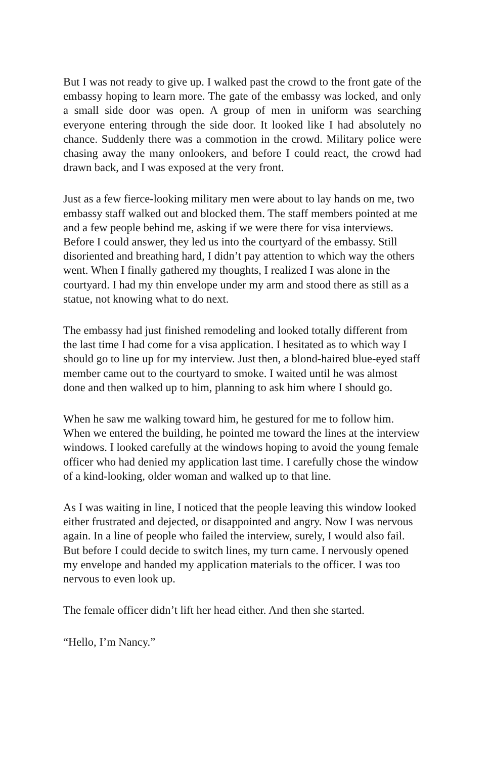But I was not ready to give up. I walked past the crowd to the front gate of the embassy hoping to learn more. The gate of the embassy was locked, and only a small side door was open. A group of men in uniform was searching everyone entering through the side door. It looked like I had absolutely no chance. Suddenly there was a commotion in the crowd. Military police were chasing away the many onlookers, and before I could react, the crowd had drawn back, and I was exposed at the very front.
Just as a few fierce-looking military men were about to lay hands on me, two embassy staff walked out and blocked them. The staff members pointed at me and a few people behind me, asking if we were there for visa interviews. Before I could answer, they led us into the courtyard of the embassy. Still disoriented and breathing hard, I didn’t pay attention to which way the others went. When I finally gathered my thoughts, I realized I was alone in the courtyard. I had my thin envelope under my arm and stood there as still as a statue, not knowing what to do next.
The embassy had just finished remodeling and looked totally different from the last time I had come for a visa application. I hesitated as to which way I should go to line up for my interview. Just then, a blond-haired blue-eyed staff member came out to the courtyard to smoke. I waited until he was almost done and then walked up to him, planning to ask him where I should go.
When he saw me walking toward him, he gestured for me to follow him. When we entered the building, he pointed me toward the lines at the interview windows. I looked carefully at the windows hoping to avoid the young female officer who had denied my application last time. I carefully chose the window of a kind-looking, older woman and walked up to that line.
As I was waiting in line, I noticed that the people leaving this window looked either frustrated and dejected, or disappointed and angry. Now I was nervous again. In a line of people who failed the interview, surely, I would also fail. But before I could decide to switch lines, my turn came. I nervously opened my envelope and handed my application materials to the officer. I was too nervous to even look up.
The female officer didn’t lift her head either. And then she started.
“Hello, I’m Nancy.”